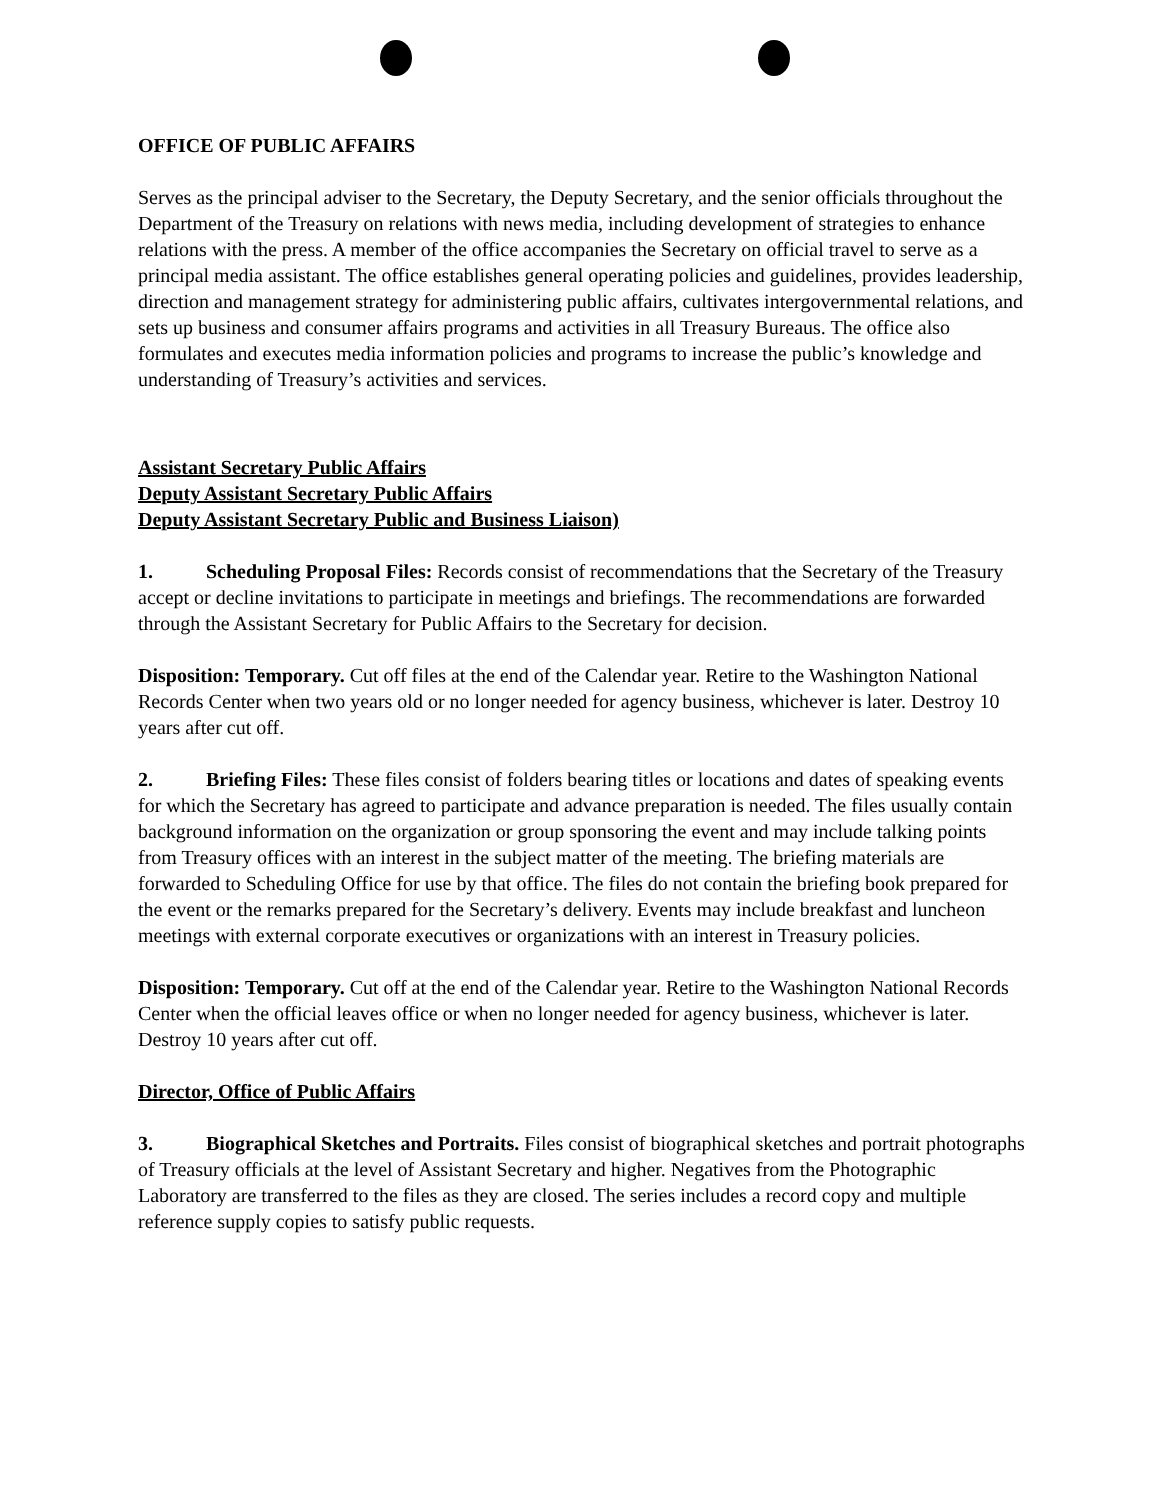OFFICE OF PUBLIC AFFAIRS
Serves as the principal adviser to the Secretary, the Deputy Secretary, and the senior officials throughout the Department of the Treasury on relations with news media, including development of strategies to enhance relations with the press. A member of the office accompanies the Secretary on official travel to serve as a principal media assistant. The office establishes general operating policies and guidelines, provides leadership, direction and management strategy for administering public affairs, cultivates intergovernmental relations, and sets up business and consumer affairs programs and activities in all Treasury Bureaus. The office also formulates and executes media information policies and programs to increase the public’s knowledge and understanding of Treasury’s activities and services.
Assistant Secretary Public Affairs
Deputy Assistant Secretary Public Affairs
Deputy Assistant Secretary Public and Business Liaison)
1. Scheduling Proposal Files: Records consist of recommendations that the Secretary of the Treasury accept or decline invitations to participate in meetings and briefings. The recommendations are forwarded through the Assistant Secretary for Public Affairs to the Secretary for decision.
Disposition: Temporary. Cut off files at the end of the Calendar year. Retire to the Washington National Records Center when two years old or no longer needed for agency business, whichever is later. Destroy 10 years after cut off.
2. Briefing Files: These files consist of folders bearing titles or locations and dates of speaking events for which the Secretary has agreed to participate and advance preparation is needed. The files usually contain background information on the organization or group sponsoring the event and may include talking points from Treasury offices with an interest in the subject matter of the meeting. The briefing materials are forwarded to Scheduling Office for use by that office. The files do not contain the briefing book prepared for the event or the remarks prepared for the Secretary’s delivery. Events may include breakfast and luncheon meetings with external corporate executives or organizations with an interest in Treasury policies.
Disposition: Temporary. Cut off at the end of the Calendar year. Retire to the Washington National Records Center when the official leaves office or when no longer needed for agency business, whichever is later. Destroy 10 years after cut off.
Director, Office of Public Affairs
3. Biographical Sketches and Portraits. Files consist of biographical sketches and portrait photographs of Treasury officials at the level of Assistant Secretary and higher. Negatives from the Photographic Laboratory are transferred to the files as they are closed. The series includes a record copy and multiple reference supply copies to satisfy public requests.